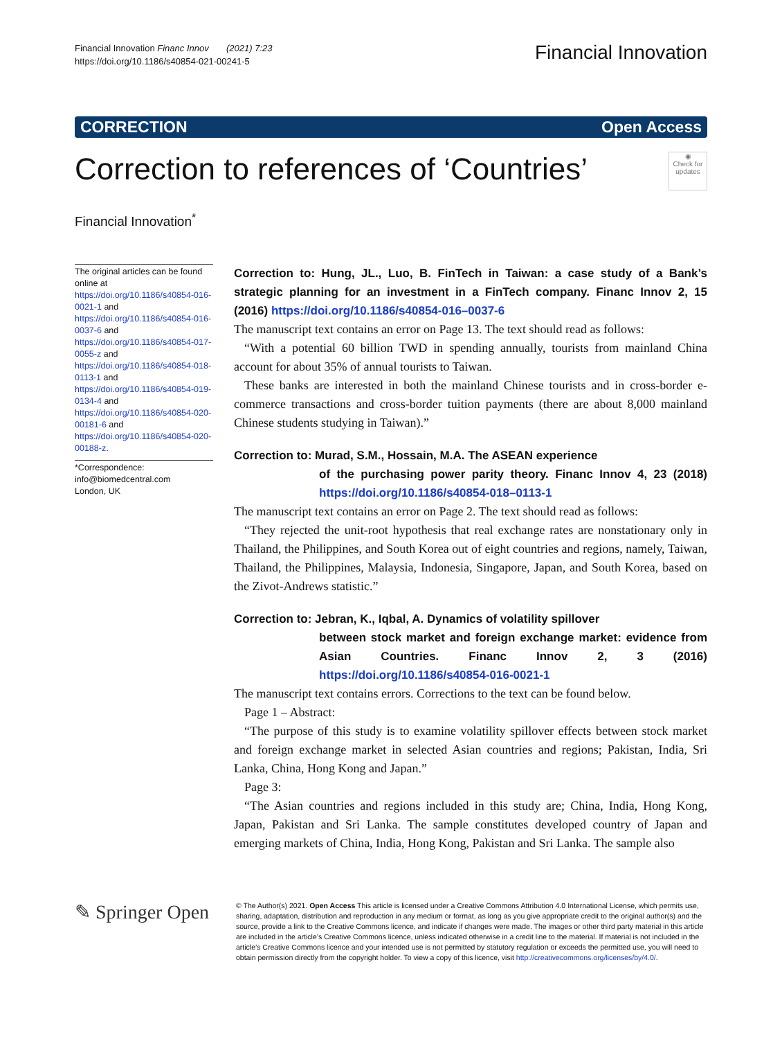Financial Innovation Financ Innov (2021) 7:23
https://doi.org/10.1186/s40854-021-00241-5
Financial Innovation
CORRECTION Open Access
Correction to references of ‘Countries’ ◉
Check for updates
Financial Innovation<sup>*</sup>
The original articles can be found online at https://doi.org/10.1186/s40854-016-0021-1 and https://doi.org/10.1186/s40854-016-0037-6 and https://doi.org/10.1186/s40854-017-0055-z and https://doi.org/10.1186/s40854-018-0113-1 and https://doi.org/10.1186/s40854-019-0134-4 and https://doi.org/10.1186/s40854-020-00181-6 and https://doi.org/10.1186/s40854-020-00188-z.
*Correspondence:
info@biomedcentral.com
London, UK
Correction to: Hung, JL., Luo, B. FinTech in Taiwan: a case study of a Bank’s strategic planning for an investment in a FinTech company. Financ Innov 2, 15 (2016) https://doi.org/10.1186/s40854-016–0037-6
The manuscript text contains an error on Page 13. The text should read as follows:
“With a potential 60 billion TWD in spending annually, tourists from mainland China account for about 35% of annual tourists to Taiwan.
These banks are interested in both the mainland Chinese tourists and in cross-border e-commerce transactions and cross-border tuition payments (there are about 8,000 mainland Chinese students studying in Taiwan).”
Correction to: Murad, S.M., Hossain, M.A. The ASEAN experience
of the purchasing power parity theory. Financ Innov 4, 23 (2018) https://doi.org/10.1186/s40854-018–0113-1
The manuscript text contains an error on Page 2. The text should read as follows:
“They rejected the unit-root hypothesis that real exchange rates are nonstationary only in Thailand, the Philippines, and South Korea out of eight countries and regions, namely, Taiwan, Thailand, the Philippines, Malaysia, Indonesia, Singapore, Japan, and South Korea, based on the Zivot-Andrews statistic.”
Correction to: Jebran, K., Iqbal, A. Dynamics of volatility spillover
between stock market and foreign exchange market: evidence from Asian Countries. Financ Innov 2, 3 (2016) https://doi.org/10.1186/s40854-016-0021-1
The manuscript text contains errors. Corrections to the text can be found below.
Page 1 – Abstract:
“The purpose of this study is to examine volatility spillover effects between stock market and foreign exchange market in selected Asian countries and regions; Pakistan, India, Sri Lanka, China, Hong Kong and Japan.”
Page 3:
“The Asian countries and regions included in this study are; China, India, Hong Kong, Japan, Pakistan and Sri Lanka. The sample constitutes developed country of Japan and emerging markets of China, India, Hong Kong, Pakistan and Sri Lanka. The sample also
✎ Springer Open
© The Author(s) 2021. Open Access This article is licensed under a Creative Commons Attribution 4.0 International License, which permits use, sharing, adaptation, distribution and reproduction in any medium or format, as long as you give appropriate credit to the original author(s) and the source, provide a link to the Creative Commons licence, and indicate if changes were made. The images or other third party material in this article are included in the article’s Creative Commons licence, unless indicated otherwise in a credit line to the material. If material is not included in the article’s Creative Commons licence and your intended use is not permitted by statutory regulation or exceeds the permitted use, you will need to obtain permission directly from the copyright holder. To view a copy of this licence, visit http://creativecommons.org/licenses/by/4.0/.